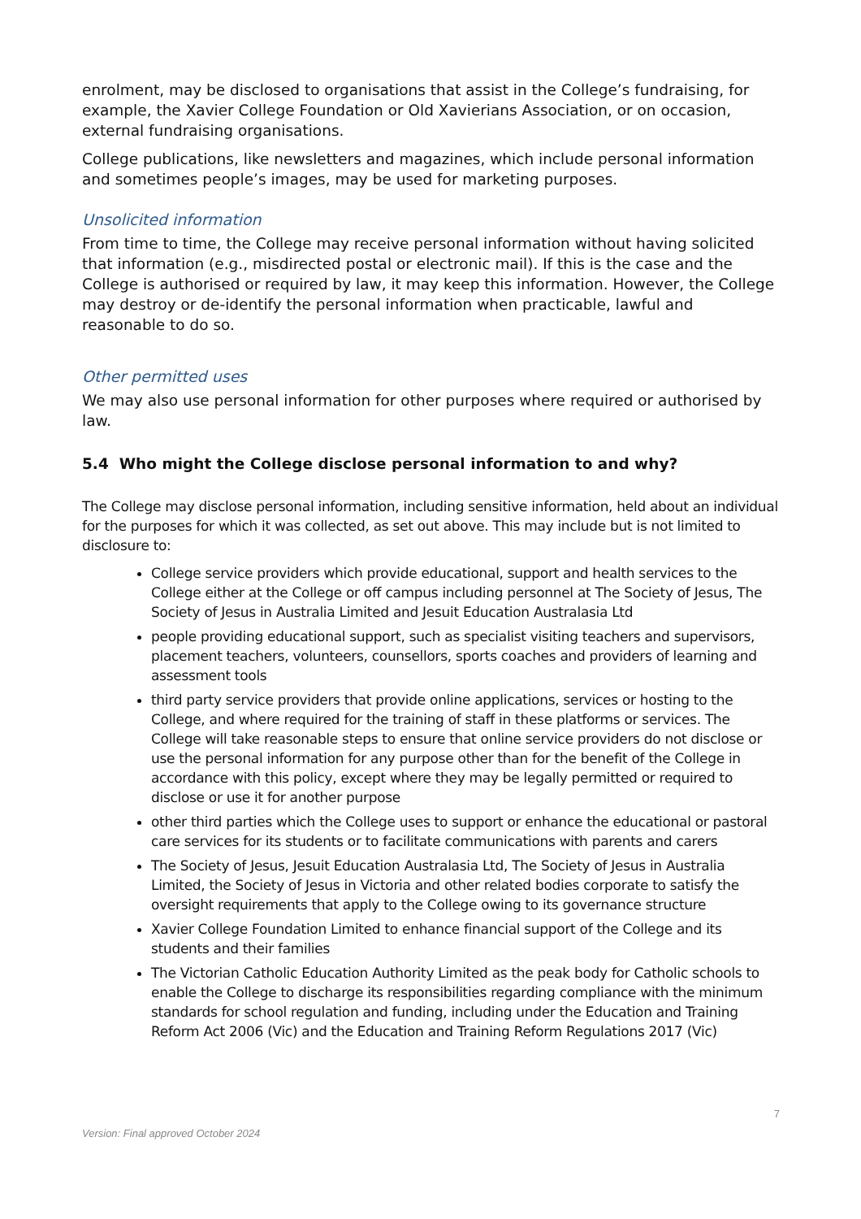enrolment, may be disclosed to organisations that assist in the College’s fundraising, for example, the Xavier College Foundation or Old Xavierians Association, or on occasion, external fundraising organisations.
College publications, like newsletters and magazines, which include personal information and sometimes people’s images, may be used for marketing purposes.
Unsolicited information
From time to time, the College may receive personal information without having solicited that information (e.g., misdirected postal or electronic mail). If this is the case and the College is authorised or required by law, it may keep this information. However, the College may destroy or de-identify the personal information when practicable, lawful and reasonable to do so.
Other permitted uses
We may also use personal information for other purposes where required or authorised by law.
5.4 Who might the College disclose personal information to and why?
The College may disclose personal information, including sensitive information, held about an individual for the purposes for which it was collected, as set out above. This may include but is not limited to disclosure to:
College service providers which provide educational, support and health services to the College either at the College or off campus including personnel at The Society of Jesus, The Society of Jesus in Australia Limited and Jesuit Education Australasia Ltd
people providing educational support, such as specialist visiting teachers and supervisors, placement teachers, volunteers, counsellors, sports coaches and providers of learning and assessment tools
third party service providers that provide online applications, services or hosting to the College, and where required for the training of staff in these platforms or services. The College will take reasonable steps to ensure that online service providers do not disclose or use the personal information for any purpose other than for the benefit of the College in accordance with this policy, except where they may be legally permitted or required to disclose or use it for another purpose
other third parties which the College uses to support or enhance the educational or pastoral care services for its students or to facilitate communications with parents and carers
The Society of Jesus, Jesuit Education Australasia Ltd, The Society of Jesus in Australia Limited, the Society of Jesus in Victoria and other related bodies corporate to satisfy the oversight requirements that apply to the College owing to its governance structure
Xavier College Foundation Limited to enhance financial support of the College and its students and their families
The Victorian Catholic Education Authority Limited as the peak body for Catholic schools to enable the College to discharge its responsibilities regarding compliance with the minimum standards for school regulation and funding, including under the Education and Training Reform Act 2006 (Vic) and the Education and Training Reform Regulations 2017 (Vic)
7
Version: Final approved October 2024